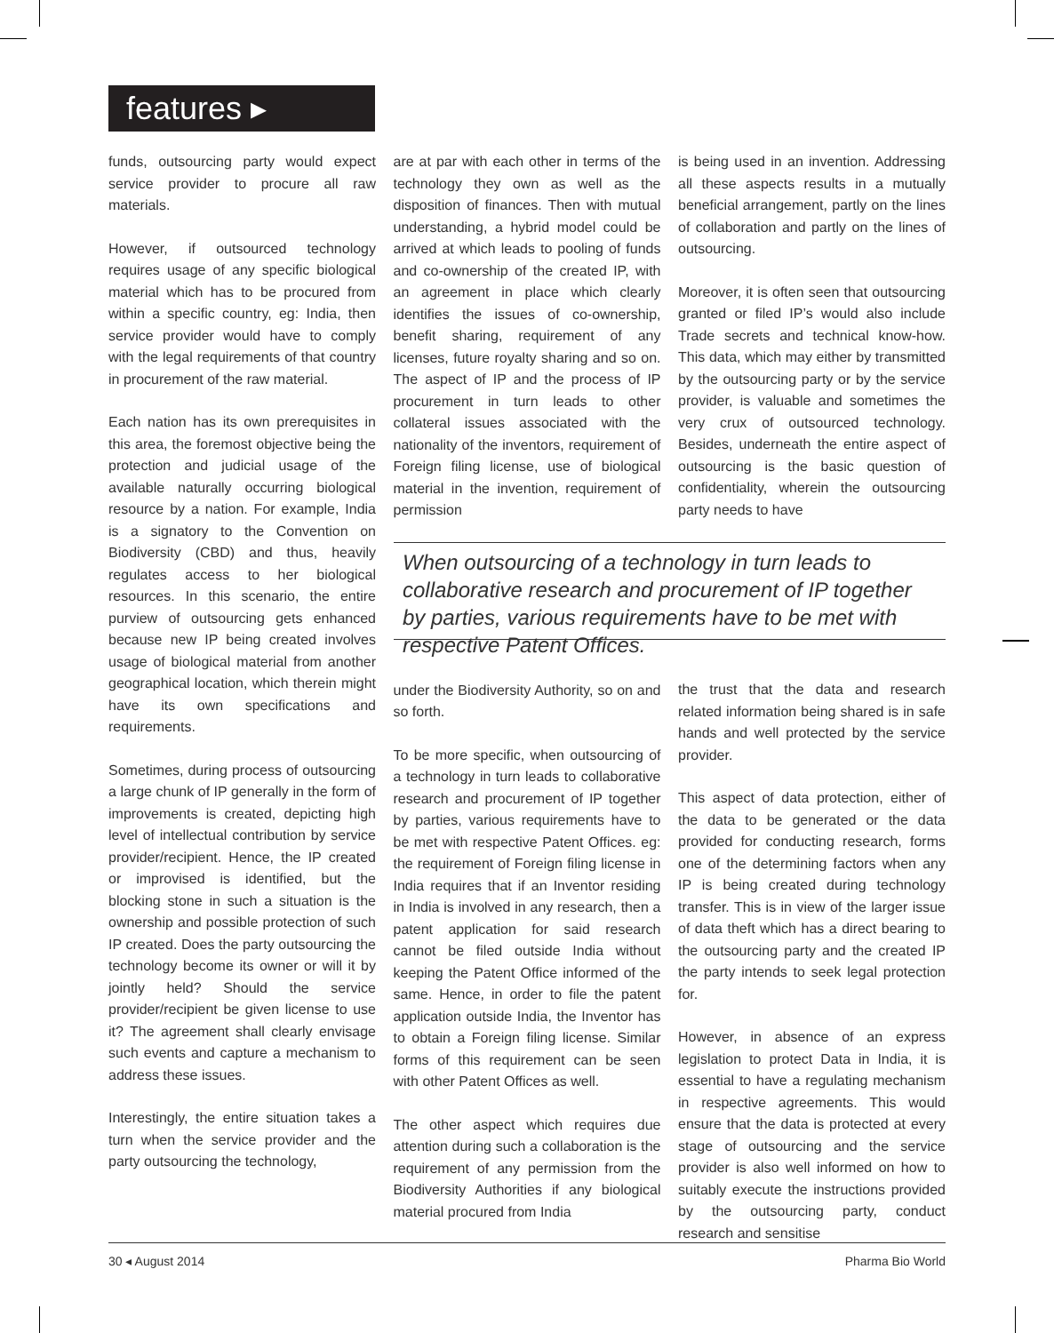features ▸
funds, outsourcing party would expect service provider to procure all raw materials.
However, if outsourced technology requires usage of any specific biological material which has to be procured from within a specific country, eg: India, then service provider would have to comply with the legal requirements of that country in procurement of the raw material.
Each nation has its own prerequisites in this area, the foremost objective being the protection and judicial usage of the available naturally occurring biological resource by a nation. For example, India is a signatory to the Convention on Biodiversity (CBD) and thus, heavily regulates access to her biological resources. In this scenario, the entire purview of outsourcing gets enhanced because new IP being created involves usage of biological material from another geographical location, which therein might have its own specifications and requirements.
Sometimes, during process of outsourcing a large chunk of IP generally in the form of improvements is created, depicting high level of intellectual contribution by service provider/recipient. Hence, the IP created or improvised is identified, but the blocking stone in such a situation is the ownership and possible protection of such IP created. Does the party outsourcing the technology become its owner or will it by jointly held? Should the service provider/recipient be given license to use it? The agreement shall clearly envisage such events and capture a mechanism to address these issues.
Interestingly, the entire situation takes a turn when the service provider and the party outsourcing the technology,
are at par with each other in terms of the technology they own as well as the disposition of finances. Then with mutual understanding, a hybrid model could be arrived at which leads to pooling of funds and co-ownership of the created IP, with an agreement in place which clearly identifies the issues of co-ownership, benefit sharing, requirement of any licenses, future royalty sharing and so on. The aspect of IP and the process of IP procurement in turn leads to other collateral issues associated with the nationality of the inventors, requirement of Foreign filing license, use of biological material in the invention, requirement of permission
under the Biodiversity Authority, so on and so forth.
To be more specific, when outsourcing of a technology in turn leads to collaborative research and procurement of IP together by parties, various requirements have to be met with respective Patent Offices. eg: the requirement of Foreign filing license in India requires that if an Inventor residing in India is involved in any research, then a patent application for said research cannot be filed outside India without keeping the Patent Office informed of the same. Hence, in order to file the patent application outside India, the Inventor has to obtain a Foreign filing license. Similar forms of this requirement can be seen with other Patent Offices as well.
The other aspect which requires due attention during such a collaboration is the requirement of any permission from the Biodiversity Authorities if any biological material procured from India
is being used in an invention. Addressing all these aspects results in a mutually beneficial arrangement, partly on the lines of collaboration and partly on the lines of outsourcing.
Moreover, it is often seen that outsourcing granted or filed IP’s would also include Trade secrets and technical know-how. This data, which may either by transmitted by the outsourcing party or by the service provider, is valuable and sometimes the very crux of outsourced technology. Besides, underneath the entire aspect of outsourcing is the basic question of confidentiality, wherein the outsourcing party needs to have
the trust that the data and research related information being shared is in safe hands and well protected by the service provider.
This aspect of data protection, either of the data to be generated or the data provided for conducting research, forms one of the determining factors when any IP is being created during technology transfer. This is in view of the larger issue of data theft which has a direct bearing to the outsourcing party and the created IP the party intends to seek legal protection for.
However, in absence of an express legislation to protect Data in India, it is essential to have a regulating mechanism in respective agreements. This would ensure that the data is protected at every stage of outsourcing and the service provider is also well informed on how to suitably execute the instructions provided by the outsourcing party, conduct research and sensitise
When outsourcing of a technology in turn leads to collaborative research and procurement of IP together by parties, various requirements have to be met with respective Patent Offices.
30 ◂ August 2014 Pharma Bio World